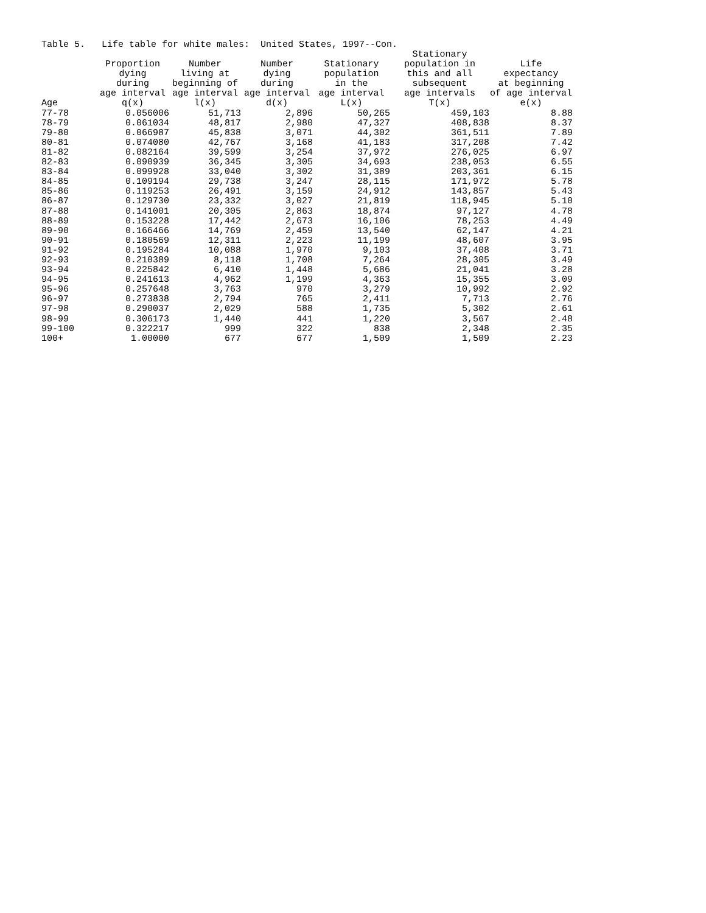Table 5. Life table for white males: United States, 1997--Con.
| | | | | | Stationary | |
| --- | --- | --- | --- | --- | --- | --- |
| | Proportion | Number | Number | Stationary | population in | Life |
| | dying | living at | dying | population | this and all | expectancy |
| | during | beginning of | during | in the | subsequent | at beginning |
| | age interval | age interval | age interval | age interval | age intervals | of age interval |
| Age | q(x) | l(x) | d(x) | L(x) | T(x) | e(x) |
| 77-78 | 0.056006 | 51,713 | 2,896 | 50,265 | 459,103 | 8.88 |
| 78-79 | 0.061034 | 48,817 | 2,980 | 47,327 | 408,838 | 8.37 |
| 79-80 | 0.066987 | 45,838 | 3,071 | 44,302 | 361,511 | 7.89 |
| 80-81 | 0.074080 | 42,767 | 3,168 | 41,183 | 317,208 | 7.42 |
| 81-82 | 0.082164 | 39,599 | 3,254 | 37,972 | 276,025 | 6.97 |
| 82-83 | 0.090939 | 36,345 | 3,305 | 34,693 | 238,053 | 6.55 |
| 83-84 | 0.099928 | 33,040 | 3,302 | 31,389 | 203,361 | 6.15 |
| 84-85 | 0.109194 | 29,738 | 3,247 | 28,115 | 171,972 | 5.78 |
| 85-86 | 0.119253 | 26,491 | 3,159 | 24,912 | 143,857 | 5.43 |
| 86-87 | 0.129730 | 23,332 | 3,027 | 21,819 | 118,945 | 5.10 |
| 87-88 | 0.141001 | 20,305 | 2,863 | 18,874 | 97,127 | 4.78 |
| 88-89 | 0.153228 | 17,442 | 2,673 | 16,106 | 78,253 | 4.49 |
| 89-90 | 0.166466 | 14,769 | 2,459 | 13,540 | 62,147 | 4.21 |
| 90-91 | 0.180569 | 12,311 | 2,223 | 11,199 | 48,607 | 3.95 |
| 91-92 | 0.195284 | 10,088 | 1,970 | 9,103 | 37,408 | 3.71 |
| 92-93 | 0.210389 | 8,118 | 1,708 | 7,264 | 28,305 | 3.49 |
| 93-94 | 0.225842 | 6,410 | 1,448 | 5,686 | 21,041 | 3.28 |
| 94-95 | 0.241613 | 4,962 | 1,199 | 4,363 | 15,355 | 3.09 |
| 95-96 | 0.257648 | 3,763 | 970 | 3,279 | 10,992 | 2.92 |
| 96-97 | 0.273838 | 2,794 | 765 | 2,411 | 7,713 | 2.76 |
| 97-98 | 0.290037 | 2,029 | 588 | 1,735 | 5,302 | 2.61 |
| 98-99 | 0.306173 | 1,440 | 441 | 1,220 | 3,567 | 2.48 |
| 99-100 | 0.322217 | 999 | 322 | 838 | 2,348 | 2.35 |
| 100+ | 1.00000 | 677 | 677 | 1,509 | 1,509 | 2.23 |